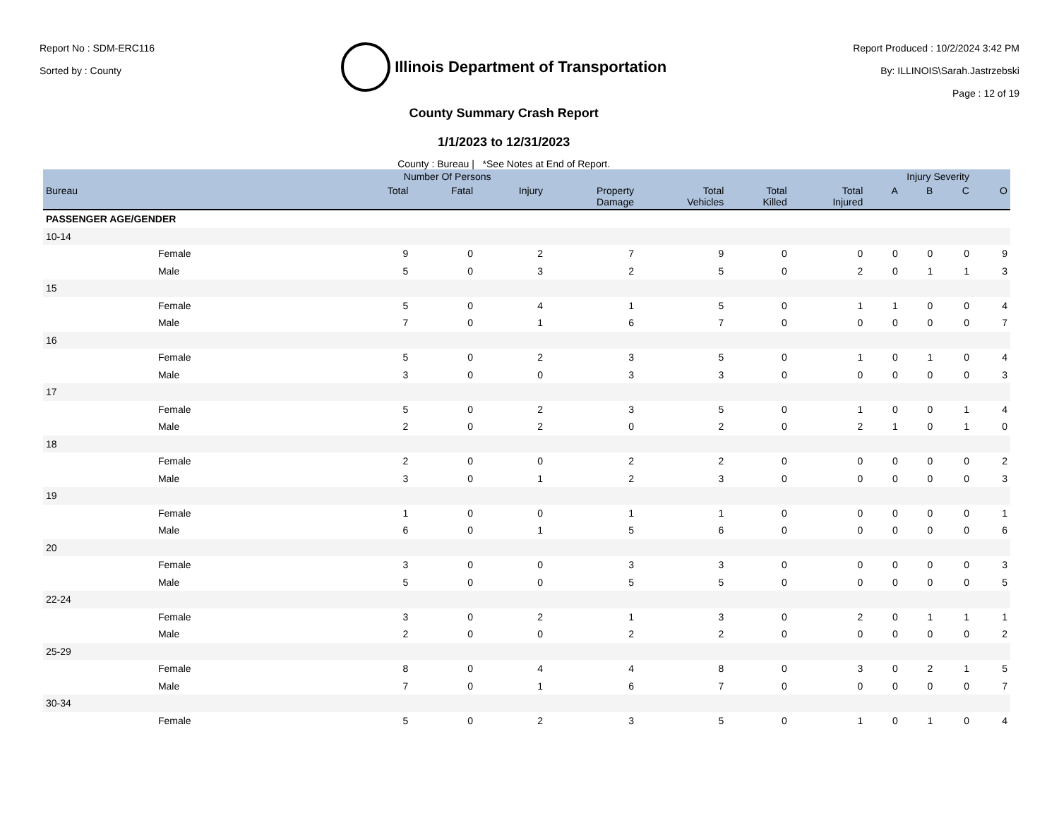Report No : SDM-ERC116
Sorted by : County
Illinois Department of Transportation
County Summary Crash Report
1/1/2023 to 12/31/2023
County : Bureau | *See Notes at End of Report.
Report Produced : 10/2/2024 3:42 PM
By: ILLINOIS\Sarah.Jastrzebski
Page : 12 of 19
| | | Number Of Persons | | | | | | | Injury Severity | | | |
| --- | --- | --- | --- | --- | --- | --- | --- | --- | --- | --- | --- | --- |
| Bureau | | Total | Fatal | Injury | Property Damage | Total Vehicles | Total Killed | Total Injured | A | B | C | O |
| PASSENGER AGE/GENDER | | | | | | | | | | | | |
| 10-14 | | | | | | | | | | | | |
| | Female | 9 | 0 | 2 | 7 | 9 | 0 | 0 | 0 | 0 | 0 | 9 |
| | Male | 5 | 0 | 3 | 2 | 5 | 0 | 2 | 0 | 1 | 1 | 3 |
| 15 | | | | | | | | | | | | |
| | Female | 5 | 0 | 4 | 1 | 5 | 0 | 1 | 1 | 0 | 0 | 4 |
| | Male | 7 | 0 | 1 | 6 | 7 | 0 | 0 | 0 | 0 | 0 | 7 |
| 16 | | | | | | | | | | | | |
| | Female | 5 | 0 | 2 | 3 | 5 | 0 | 1 | 0 | 1 | 0 | 4 |
| | Male | 3 | 0 | 0 | 3 | 3 | 0 | 0 | 0 | 0 | 0 | 3 |
| 17 | | | | | | | | | | | | |
| | Female | 5 | 0 | 2 | 3 | 5 | 0 | 1 | 0 | 0 | 1 | 4 |
| | Male | 2 | 0 | 2 | 0 | 2 | 0 | 2 | 1 | 0 | 1 | 0 |
| 18 | | | | | | | | | | | | |
| | Female | 2 | 0 | 0 | 2 | 2 | 0 | 0 | 0 | 0 | 0 | 2 |
| | Male | 3 | 0 | 1 | 2 | 3 | 0 | 0 | 0 | 0 | 0 | 3 |
| 19 | | | | | | | | | | | | |
| | Female | 1 | 0 | 0 | 1 | 1 | 0 | 0 | 0 | 0 | 0 | 1 |
| | Male | 6 | 0 | 1 | 5 | 6 | 0 | 0 | 0 | 0 | 0 | 6 |
| 20 | | | | | | | | | | | | |
| | Female | 3 | 0 | 0 | 3 | 3 | 0 | 0 | 0 | 0 | 0 | 3 |
| | Male | 5 | 0 | 0 | 5 | 5 | 0 | 0 | 0 | 0 | 0 | 5 |
| 22-24 | | | | | | | | | | | | |
| | Female | 3 | 0 | 2 | 1 | 3 | 0 | 2 | 0 | 1 | 1 | 1 |
| | Male | 2 | 0 | 0 | 2 | 2 | 0 | 0 | 0 | 0 | 0 | 2 |
| 25-29 | | | | | | | | | | | | |
| | Female | 8 | 0 | 4 | 4 | 8 | 0 | 3 | 0 | 2 | 1 | 5 |
| | Male | 7 | 0 | 1 | 6 | 7 | 0 | 0 | 0 | 0 | 0 | 7 |
| 30-34 | | | | | | | | | | | | |
| | Female | 5 | 0 | 2 | 3 | 5 | 0 | 1 | 0 | 1 | 0 | 4 |